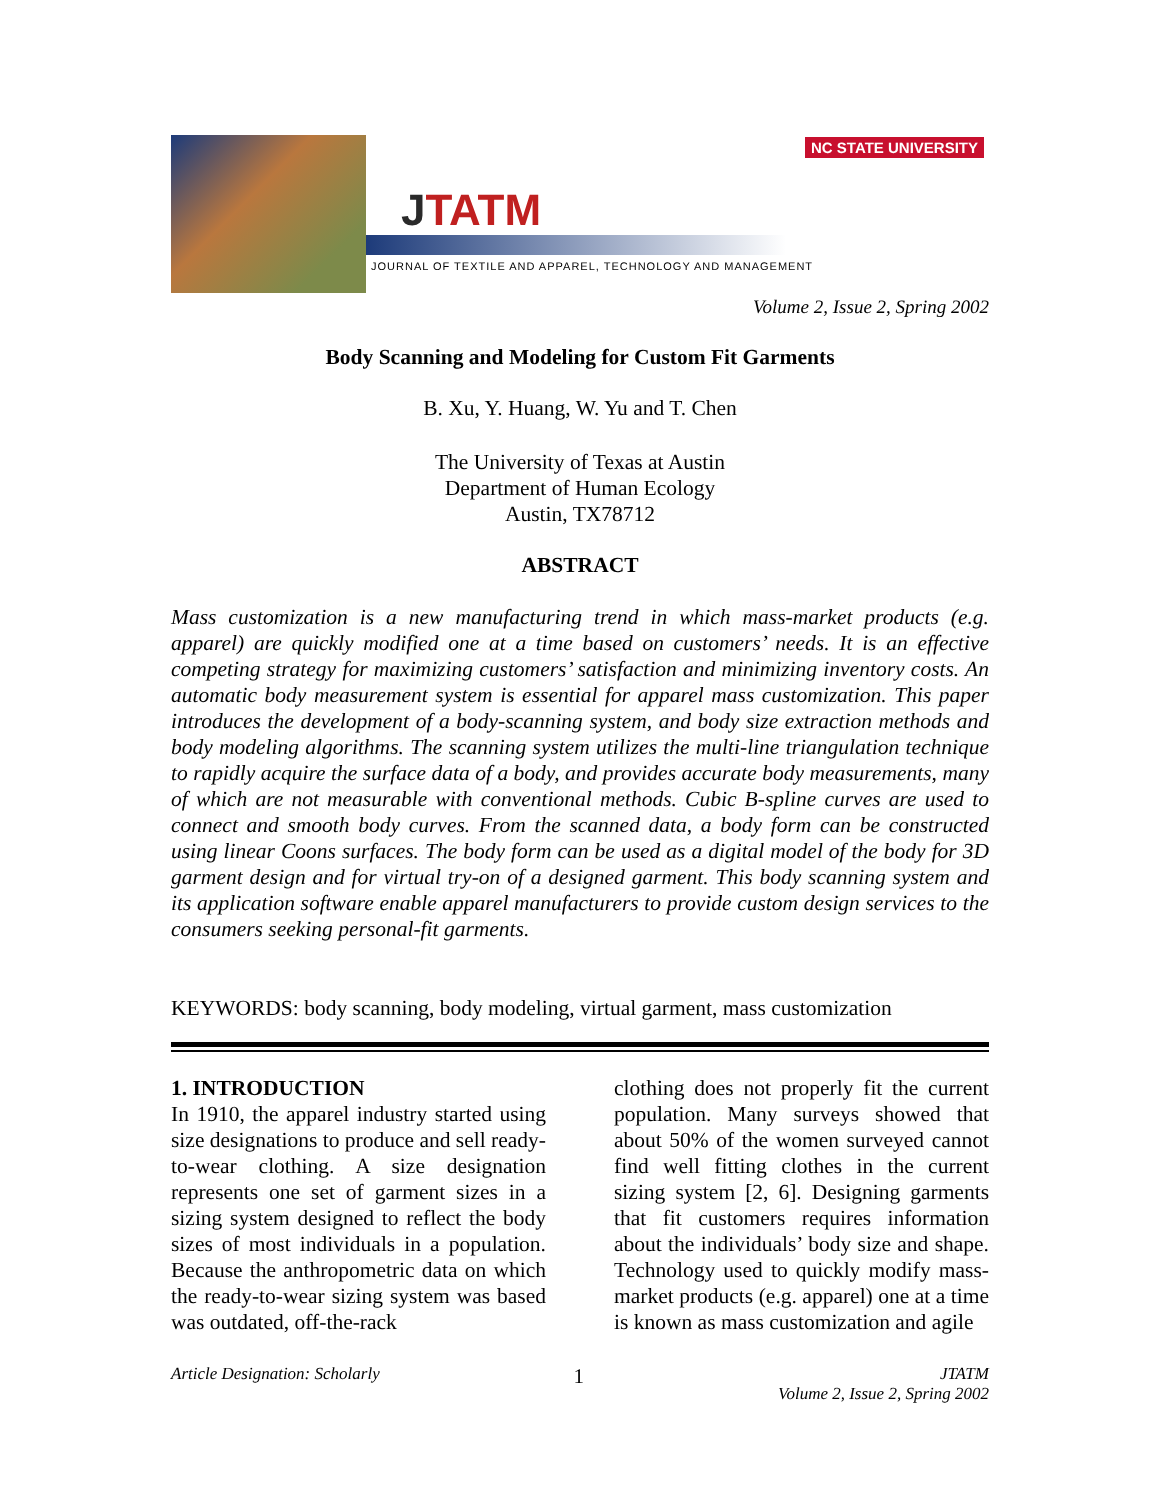JTATM
NC STATE UNIVERSITY
JOURNAL OF TEXTILE AND APPAREL, TECHNOLOGY AND MANAGEMENT
Volume 2, Issue 2, Spring 2002
Body Scanning and Modeling for Custom Fit Garments
B. Xu, Y. Huang, W. Yu and T. Chen
The University of Texas at Austin
Department of Human Ecology
Austin, TX78712
ABSTRACT
Mass customization is a new manufacturing trend in which mass-market products (e.g. apparel) are quickly modified one at a time based on customers’ needs. It is an effective competing strategy for maximizing customers’ satisfaction and minimizing inventory costs. An automatic body measurement system is essential for apparel mass customization. This paper introduces the development of a body-scanning system, and body size extraction methods and body modeling algorithms. The scanning system utilizes the multi-line triangulation technique to rapidly acquire the surface data of a body, and provides accurate body measurements, many of which are not measurable with conventional methods. Cubic B-spline curves are used to connect and smooth body curves. From the scanned data, a body form can be constructed using linear Coons surfaces. The body form can be used as a digital model of the body for 3D garment design and for virtual try-on of a designed garment. This body scanning system and its application software enable apparel manufacturers to provide custom design services to the consumers seeking personal-fit garments.
KEYWORDS: body scanning, body modeling, virtual garment, mass customization
1. INTRODUCTION
In 1910, the apparel industry started using size designations to produce and sell ready-to-wear clothing. A size designation represents one set of garment sizes in a sizing system designed to reflect the body sizes of most individuals in a population. Because the anthropometric data on which the ready-to-wear sizing system was based was outdated, off-the-rack
clothing does not properly fit the current population. Many surveys showed that about 50% of the women surveyed cannot find well fitting clothes in the current sizing system [2, 6]. Designing garments that fit customers requires information about the individuals’ body size and shape. Technology used to quickly modify mass-market products (e.g. apparel) one at a time is known as mass customization and agile
Article Designation: Scholarly 1 JTATM
Volume 2, Issue 2, Spring 2002